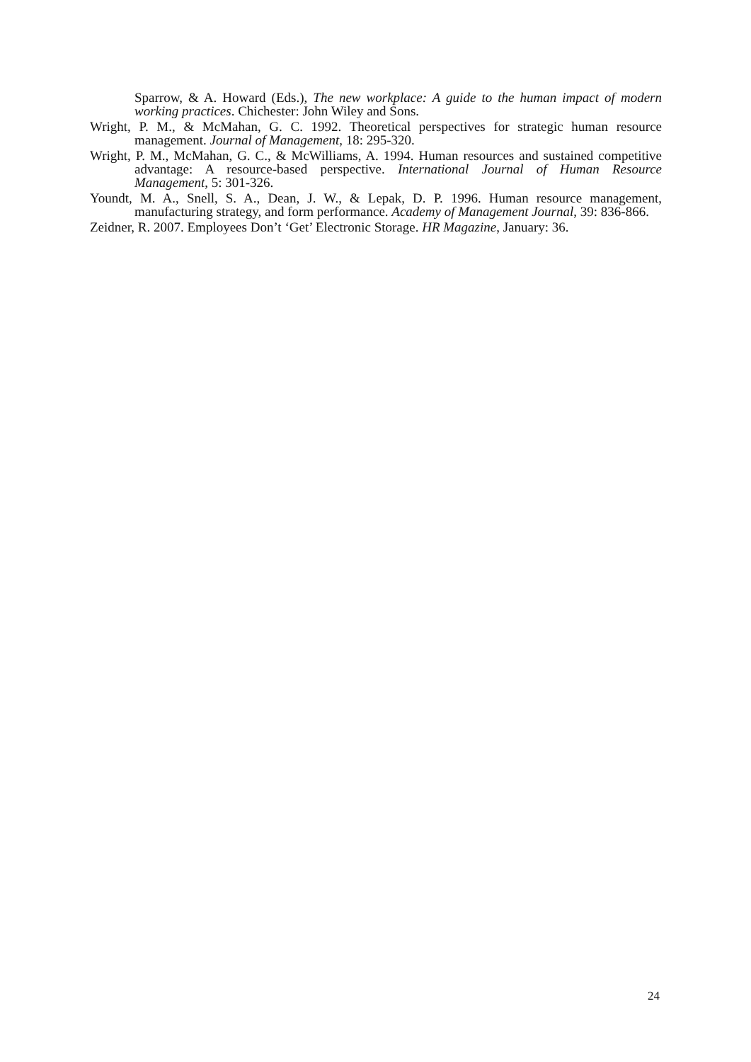Sparrow, & A. Howard (Eds.), The new workplace: A guide to the human impact of modern working practices. Chichester: John Wiley and Sons.
Wright, P. M., & McMahan, G. C. 1992. Theoretical perspectives for strategic human resource management. Journal of Management, 18: 295-320.
Wright, P. M., McMahan, G. C., & McWilliams, A. 1994. Human resources and sustained competitive advantage: A resource-based perspective. International Journal of Human Resource Management, 5: 301-326.
Youndt, M. A., Snell, S. A., Dean, J. W., & Lepak, D. P. 1996. Human resource management, manufacturing strategy, and form performance. Academy of Management Journal, 39: 836-866.
Zeidner, R. 2007. Employees Don’t ‘Get’ Electronic Storage. HR Magazine, January: 36.
24